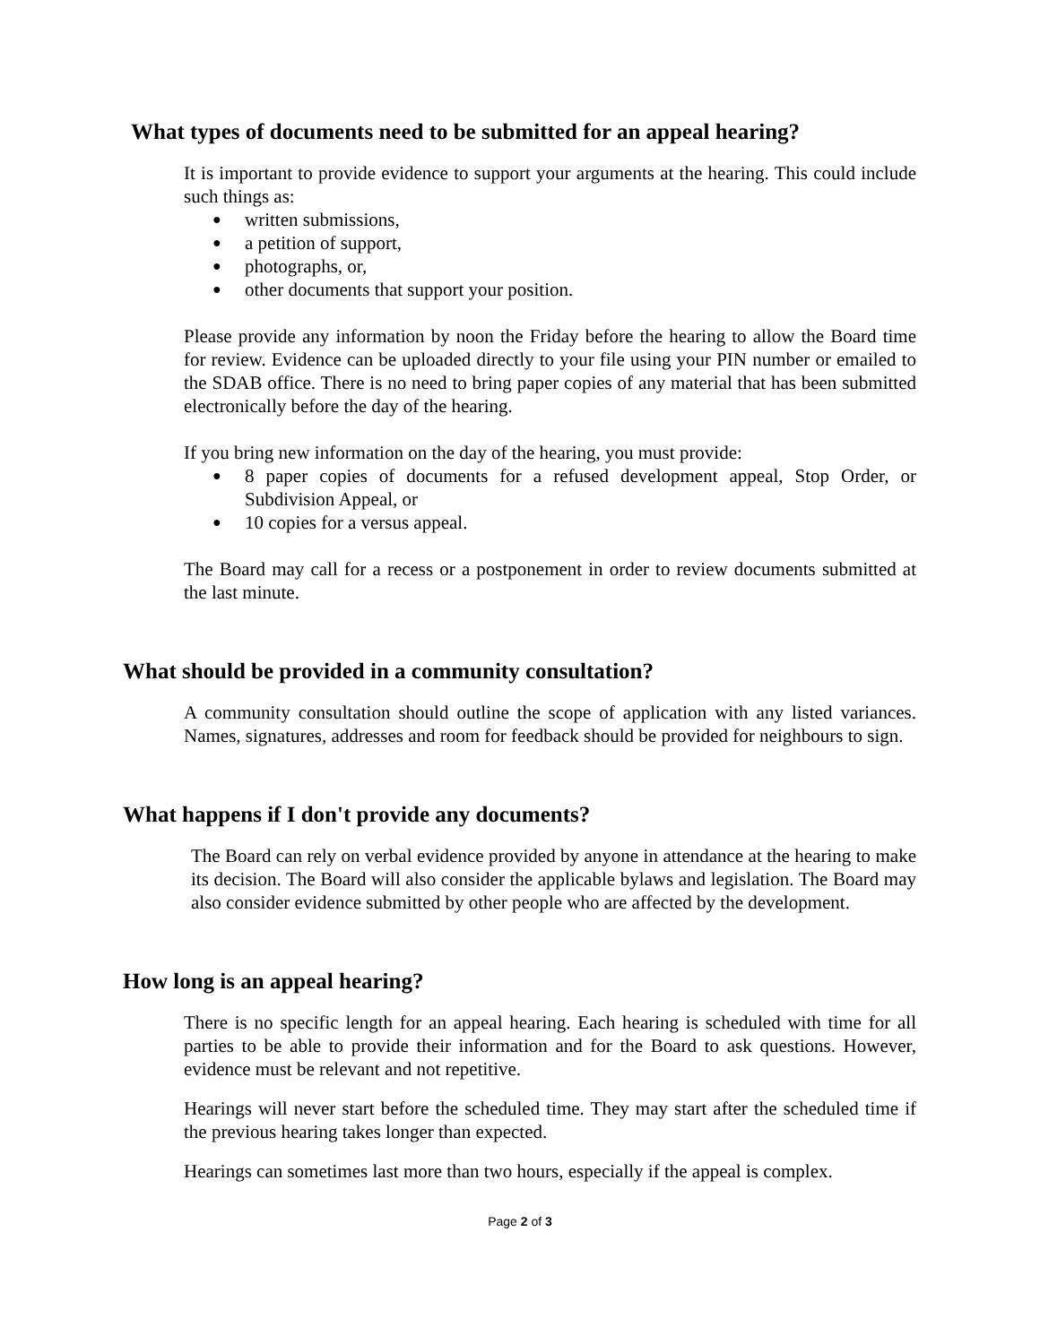What types of documents need to be submitted for an appeal hearing?
It is important to provide evidence to support your arguments at the hearing. This could include such things as:
● written submissions,
● a petition of support,
● photographs, or,
● other documents that support your position.
Please provide any information by noon the Friday before the hearing to allow the Board time for review. Evidence can be uploaded directly to your file using your PIN number or emailed to the SDAB office. There is no need to bring paper copies of any material that has been submitted electronically before the day of the hearing.
If you bring new information on the day of the hearing, you must provide:
● 8 paper copies of documents for a refused development appeal, Stop Order, or Subdivision Appeal, or
● 10 copies for a versus appeal.
The Board may call for a recess or a postponement in order to review documents submitted at the last minute.
What should be provided in a community consultation?
A community consultation should outline the scope of application with any listed variances. Names, signatures, addresses and room for feedback should be provided for neighbours to sign.
What happens if I don't provide any documents?
The Board can rely on verbal evidence provided by anyone in attendance at the hearing to make its decision. The Board will also consider the applicable bylaws and legislation. The Board may also consider evidence submitted by other people who are affected by the development.
How long is an appeal hearing?
There is no specific length for an appeal hearing. Each hearing is scheduled with time for all parties to be able to provide their information and for the Board to ask questions. However, evidence must be relevant and not repetitive.
Hearings will never start before the scheduled time. They may start after the scheduled time if the previous hearing takes longer than expected.
Hearings can sometimes last more than two hours, especially if the appeal is complex.
Page 2 of 3